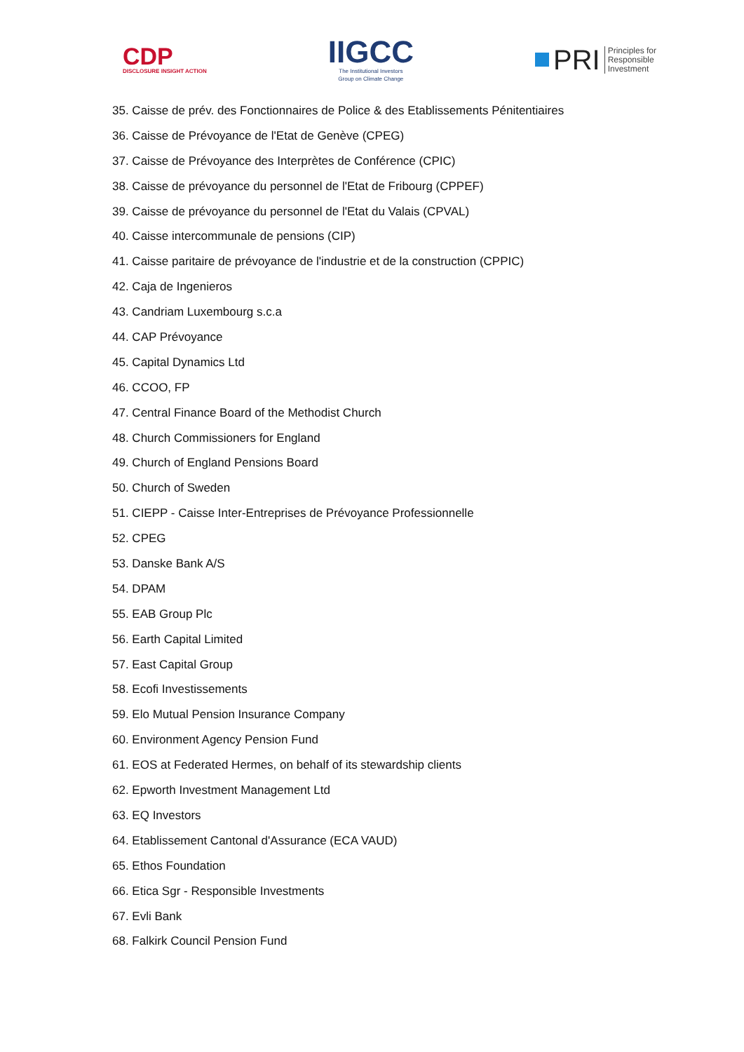CDP
DISCLOSURE INSIGHT ACTION
IIGCC
The Institutional Investors
Group on Climate Change
PRI Principles for
Responsible
Investment
35. Caisse de prév. des Fonctionnaires de Police & des Etablissements Pénitentiaires
36. Caisse de Prévoyance de l'Etat de Genève (CPEG)
37. Caisse de Prévoyance des Interprètes de Conférence (CPIC)
38. Caisse de prévoyance du personnel de l'Etat de Fribourg (CPPEF)
39. Caisse de prévoyance du personnel de l'Etat du Valais (CPVAL)
40. Caisse intercommunale de pensions (CIP)
41. Caisse paritaire de prévoyance de l'industrie et de la construction (CPPIC)
42. Caja de Ingenieros
43. Candriam Luxembourg s.c.a
44. CAP Prévoyance
45. Capital Dynamics Ltd
46. CCOO, FP
47. Central Finance Board of the Methodist Church
48. Church Commissioners for England
49. Church of England Pensions Board
50. Church of Sweden
51. CIEPP - Caisse Inter-Entreprises de Prévoyance Professionnelle
52. CPEG
53. Danske Bank A/S
54. DPAM
55. EAB Group Plc
56. Earth Capital Limited
57. East Capital Group
58. Ecofi Investissements
59. Elo Mutual Pension Insurance Company
60. Environment Agency Pension Fund
61. EOS at Federated Hermes, on behalf of its stewardship clients
62. Epworth Investment Management Ltd
63. EQ Investors
64. Etablissement Cantonal d'Assurance (ECA VAUD)
65. Ethos Foundation
66. Etica Sgr - Responsible Investments
67. Evli Bank
68. Falkirk Council Pension Fund